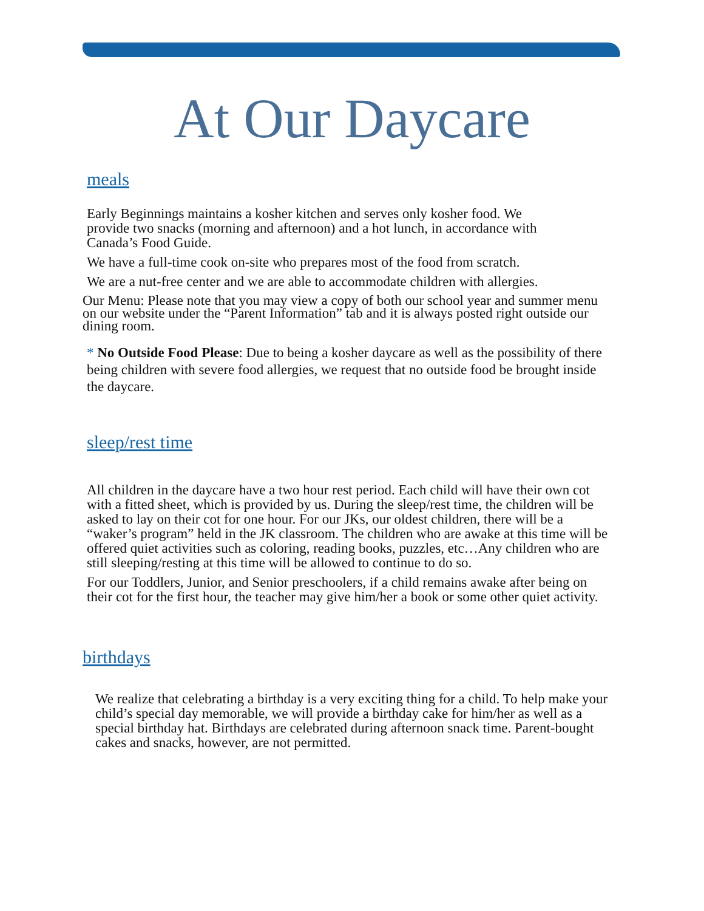At Our Daycare
meals
Early Beginnings maintains a kosher kitchen and serves only kosher food. We provide two snacks (morning and afternoon) and a hot lunch, in accordance with Canada’s Food Guide.
We have a full-time cook on-site who prepares most of the food from scratch.
We are a nut-free center and we are able to accommodate children with allergies.
Our Menu: Please note that you may view a copy of both our school year and summer menu on our website under the “Parent Information” tab and it is always posted right outside our dining room.
* No Outside Food Please: Due to being a kosher daycare as well as the possibility of there being children with severe food allergies, we request that no outside food be brought inside the daycare.
sleep/rest time
All children in the daycare have a two hour rest period. Each child will have their own cot with a fitted sheet, which is provided by us. During the sleep/rest time, the children will be asked to lay on their cot for one hour. For our JKs, our oldest children, there will be a “waker’s program” held in the JK classroom. The children who are awake at this time will be offered quiet activities such as coloring, reading books, puzzles, etc…Any children who are still sleeping/resting at this time will be allowed to continue to do so.
For our Toddlers, Junior, and Senior preschoolers, if a child remains awake after being on their cot for the first hour, the teacher may give him/her a book or some other quiet activity.
birthdays
We realize that celebrating a birthday is a very exciting thing for a child. To help make your child’s special day memorable, we will provide a birthday cake for him/her as well as a special birthday hat. Birthdays are celebrated during afternoon snack time. Parent-bought cakes and snacks, however, are not permitted.